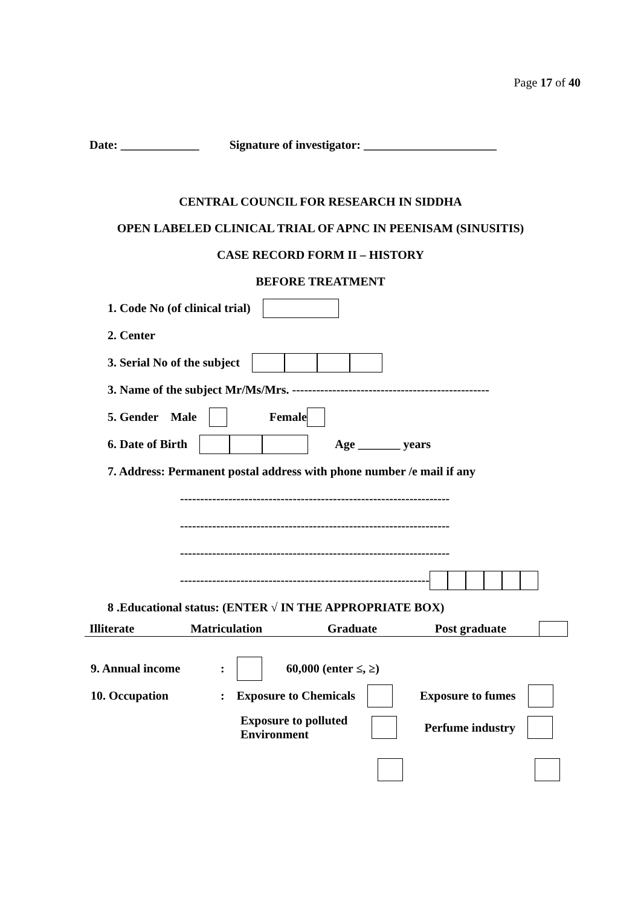Page 17 of 40
Date: _____________ Signature of investigator: ______________________
CENTRAL COUNCIL FOR RESEARCH IN SIDDHA
OPEN LABELED CLINICAL TRIAL OF APNC IN PEENISAM (SINUSITIS)
CASE RECORD FORM II – HISTORY
BEFORE TREATMENT
1. Code No (of clinical trial)
2. Center
3. Serial No of the subject
3. Name of the subject Mr/Ms/Mrs. -------------------------------------------------
5. Gender Male Female
6. Date of Birth Age _______ years
7. Address: Permanent postal address with phone number /e mail if any
-------------------------------------------------------------------
-------------------------------------------------------------------
-------------------------------------------------------------------
--------------------------------------------------------------
8 .Educational status: (ENTER √ IN THE APPROPRIATE BOX)
| Illiterate | | Matriculation | | Graduate | | Post graduate | |
9. Annual income: 60,000 (enter ≤, ≥)
10. Occupation: Exposure to Chemicals Exposure to fumes
Exposure to polluted
Environment Perfume industry